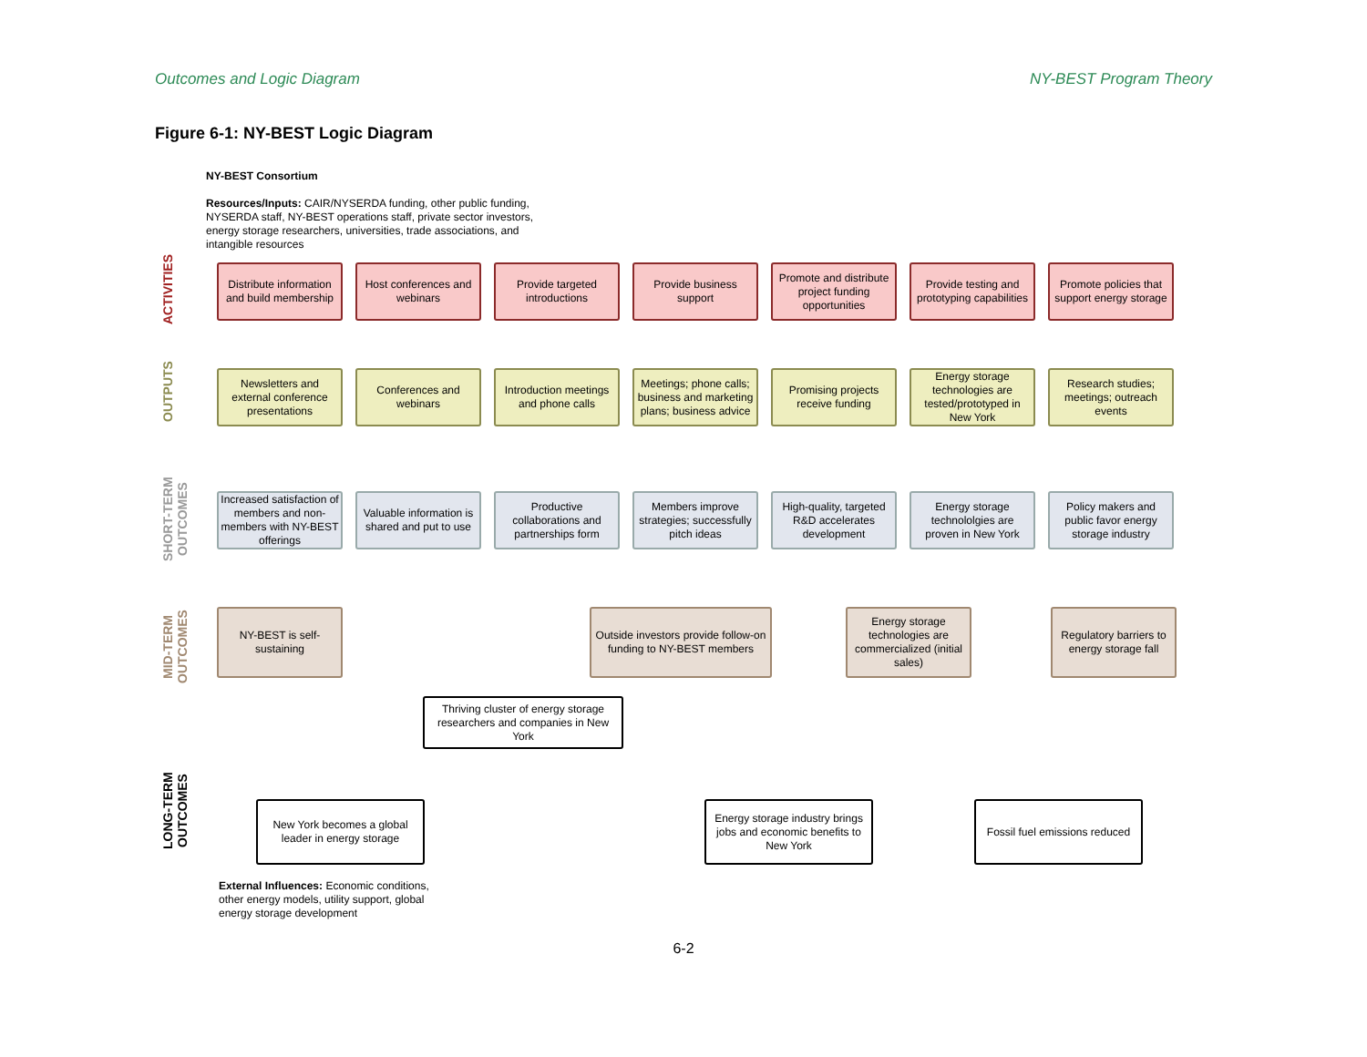Outcomes and Logic Diagram NY-BEST Program Theory
Figure 6-1: NY-BEST Logic Diagram
NY-BEST Consortium
Resources/Inputs: CAIR/NYSERDA funding, other public funding, NYSERDA staff, NY-BEST operations staff, private sector investors, energy storage researchers, universities, trade associations, and intangible resources
ACTIVITIES
Distribute information and build membership
Host conferences and webinars
Provide targeted introductions
Provide business support
Promote and distribute project funding opportunities
Provide testing and prototyping capabilities
Promote policies that support energy storage
OUTPUTS
Newsletters and external conference presentations
Conferences and webinars
Introduction meetings and phone calls
Meetings; phone calls; business and marketing plans; business advice
Promising projects receive funding
Energy storage technologies are tested/prototyped in New York
Research studies; meetings; outreach events
SHORT-TERM OUTCOMES
Increased satisfaction of members and non-members with NY-BEST offerings
Valuable information is shared and put to use
Productive collaborations and partnerships form
Members improve strategies; successfully pitch ideas
High-quality, targeted R&D accelerates development
Energy storage technololgies are proven in New York
Policy makers and public favor energy storage industry
MID-TERM OUTCOMES
NY-BEST is self-sustaining
Outside investors provide follow-on funding to NY-BEST members
Energy storage technologies are commercialized (initial sales)
Regulatory barriers to energy storage fall
Thriving cluster of energy storage researchers and companies in New York
LONG-TERM OUTCOMES
New York becomes a global leader in energy storage
Energy storage industry brings jobs and economic benefits to New York
Fossil fuel emissions reduced
External Influences: Economic conditions, other energy models, utility support, global energy storage development
6-2